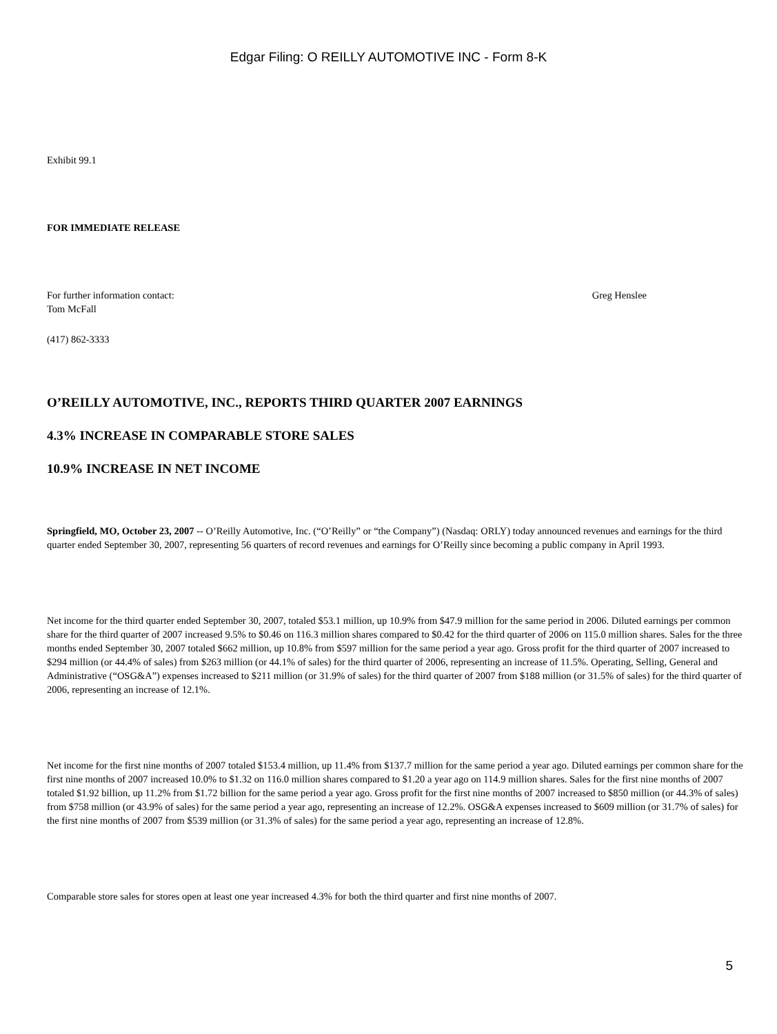Edgar Filing: O REILLY AUTOMOTIVE INC - Form 8-K
Exhibit 99.1
FOR IMMEDIATE RELEASE
For further information contact: Greg Henslee
Tom McFall
(417) 862-3333
O’REILLY AUTOMOTIVE, INC., REPORTS THIRD QUARTER 2007 EARNINGS
4.3% INCREASE IN COMPARABLE STORE SALES
10.9% INCREASE IN NET INCOME
Springfield, MO, October 23, 2007 -- O’Reilly Automotive, Inc. (“O’Reilly” or “the Company”) (Nasdaq: ORLY) today announced revenues and earnings for the third quarter ended September 30, 2007, representing 56 quarters of record revenues and earnings for O’Reilly since becoming a public company in April 1993.
Net income for the third quarter ended September 30, 2007, totaled $53.1 million, up 10.9% from $47.9 million for the same period in 2006. Diluted earnings per common share for the third quarter of 2007 increased 9.5% to $0.46 on 116.3 million shares compared to $0.42 for the third quarter of 2006 on 115.0 million shares. Sales for the three months ended September 30, 2007 totaled $662 million, up 10.8% from $597 million for the same period a year ago. Gross profit for the third quarter of 2007 increased to $294 million (or 44.4% of sales) from $263 million (or 44.1% of sales) for the third quarter of 2006, representing an increase of 11.5%. Operating, Selling, General and Administrative (“OSG&A”) expenses increased to $211 million (or 31.9% of sales) for the third quarter of 2007 from $188 million (or 31.5% of sales) for the third quarter of 2006, representing an increase of 12.1%.
Net income for the first nine months of 2007 totaled $153.4 million, up 11.4% from $137.7 million for the same period a year ago. Diluted earnings per common share for the first nine months of 2007 increased 10.0% to $1.32 on 116.0 million shares compared to $1.20 a year ago on 114.9 million shares. Sales for the first nine months of 2007 totaled $1.92 billion, up 11.2% from $1.72 billion for the same period a year ago. Gross profit for the first nine months of 2007 increased to $850 million (or 44.3% of sales) from $758 million (or 43.9% of sales) for the same period a year ago, representing an increase of 12.2%. OSG&A expenses increased to $609 million (or 31.7% of sales) for the first nine months of 2007 from $539 million (or 31.3% of sales) for the same period a year ago, representing an increase of 12.8%.
Comparable store sales for stores open at least one year increased 4.3% for both the third quarter and first nine months of 2007.
5